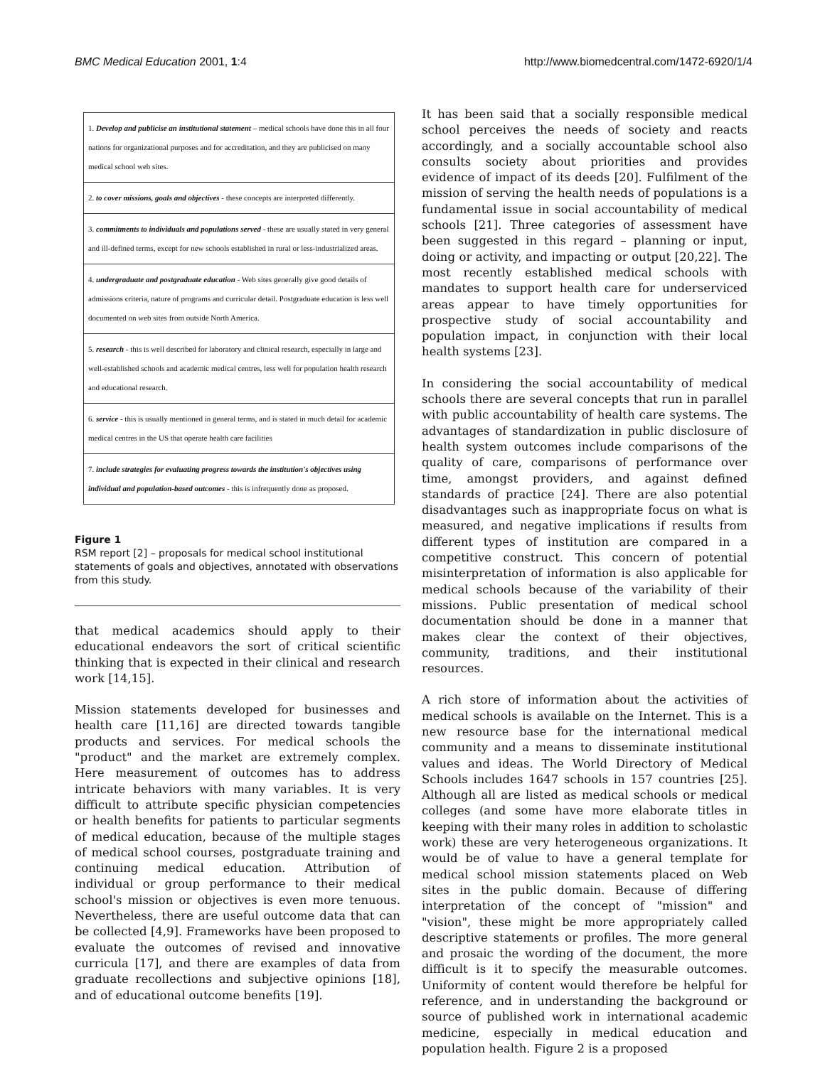BMC Medical Education 2001, 1:4 http://www.biomedcentral.com/1472-6920/1/4
1. Develop and publicise an institutional statement – medical schools have done this in all four nations for organizational purposes and for accreditation, and they are publicised on many medical school web sites.
2. to cover missions, goals and objectives - these concepts are interpreted differently.
3. commitments to individuals and populations served - these are usually stated in very general and ill-defined terms, except for new schools established in rural or less-industrialized areas.
4. undergraduate and postgraduate education - Web sites generally give good details of admissions criteria, nature of programs and curricular detail. Postgraduate education is less well documented on web sites from outside North America.
5. research - this is well described for laboratory and clinical research, especially in large and well-established schools and academic medical centres, less well for population health research and educational research.
6. service - this is usually mentioned in general terms, and is stated in much detail for academic medical centres in the US that operate health care facilities
7. include strategies for evaluating progress towards the institution's objectives using individual and population-based outcomes - this is infrequently done as proposed.
Figure 1
RSM report [2] – proposals for medical school institutional statements of goals and objectives, annotated with observations from this study.
that medical academics should apply to their educational endeavors the sort of critical scientific thinking that is expected in their clinical and research work [14,15].
Mission statements developed for businesses and health care [11,16] are directed towards tangible products and services. For medical schools the "product" and the market are extremely complex. Here measurement of outcomes has to address intricate behaviors with many variables. It is very difficult to attribute specific physician competencies or health benefits for patients to particular segments of medical education, because of the multiple stages of medical school courses, postgraduate training and continuing medical education. Attribution of individual or group performance to their medical school's mission or objectives is even more tenuous. Nevertheless, there are useful outcome data that can be collected [4,9]. Frameworks have been proposed to evaluate the outcomes of revised and innovative curricula [17], and there are examples of data from graduate recollections and subjective opinions [18], and of educational outcome benefits [19].
It has been said that a socially responsible medical school perceives the needs of society and reacts accordingly, and a socially accountable school also consults society about priorities and provides evidence of impact of its deeds [20]. Fulfilment of the mission of serving the health needs of populations is a fundamental issue in social accountability of medical schools [21]. Three categories of assessment have been suggested in this regard – planning or input, doing or activity, and impacting or output [20,22]. The most recently established medical schools with mandates to support health care for underserviced areas appear to have timely opportunities for prospective study of social accountability and population impact, in conjunction with their local health systems [23].
In considering the social accountability of medical schools there are several concepts that run in parallel with public accountability of health care systems. The advantages of standardization in public disclosure of health system outcomes include comparisons of the quality of care, comparisons of performance over time, amongst providers, and against defined standards of practice [24]. There are also potential disadvantages such as inappropriate focus on what is measured, and negative implications if results from different types of institution are compared in a competitive construct. This concern of potential misinterpretation of information is also applicable for medical schools because of the variability of their missions. Public presentation of medical school documentation should be done in a manner that makes clear the context of their objectives, community, traditions, and their institutional resources.
A rich store of information about the activities of medical schools is available on the Internet. This is a new resource base for the international medical community and a means to disseminate institutional values and ideas. The World Directory of Medical Schools includes 1647 schools in 157 countries [25]. Although all are listed as medical schools or medical colleges (and some have more elaborate titles in keeping with their many roles in addition to scholastic work) these are very heterogeneous organizations. It would be of value to have a general template for medical school mission statements placed on Web sites in the public domain. Because of differing interpretation of the concept of "mission" and "vision", these might be more appropriately called descriptive statements or profiles. The more general and prosaic the wording of the document, the more difficult is it to specify the measurable outcomes. Uniformity of content would therefore be helpful for reference, and in understanding the background or source of published work in international academic medicine, especially in medical education and population health. Figure 2 is a proposed